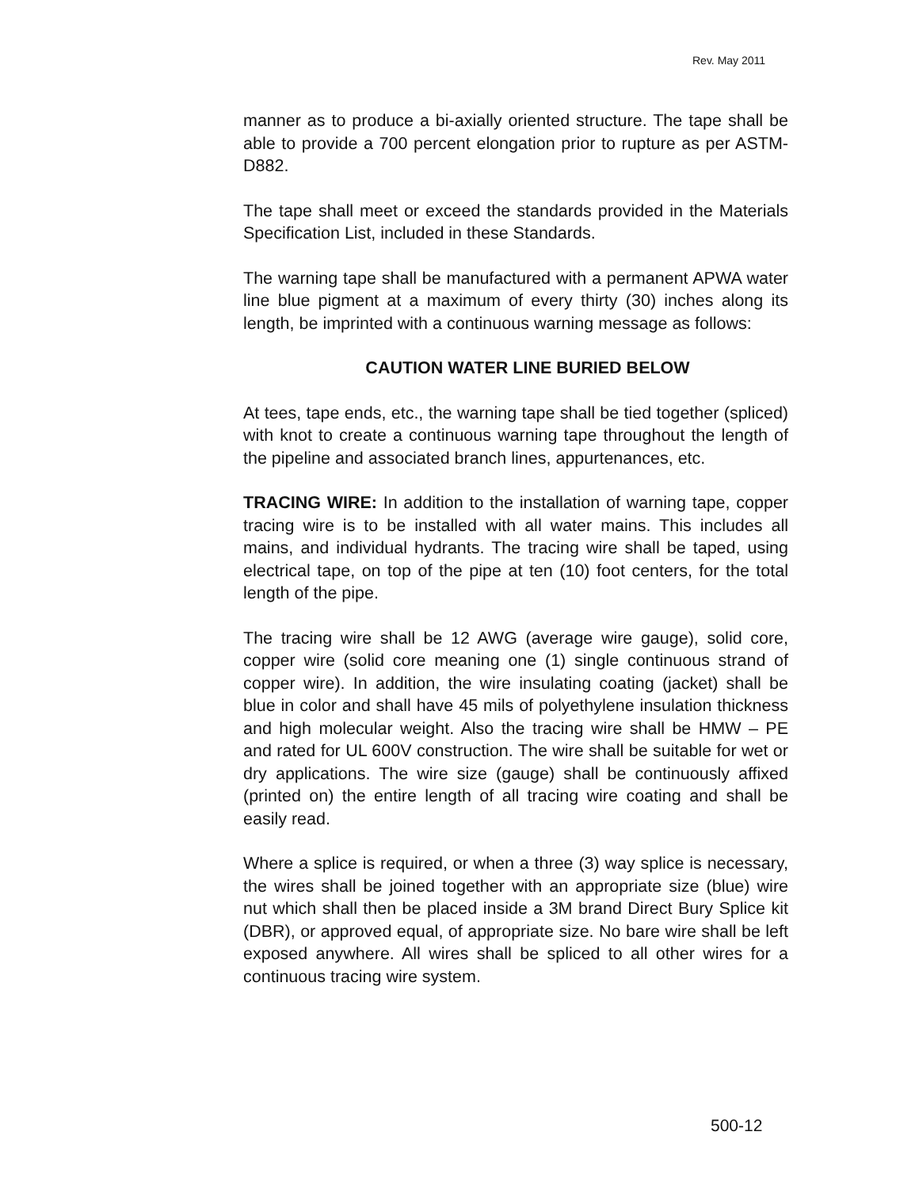Rev. May 2011
manner as to produce a bi-axially oriented structure. The tape shall be able to provide a 700 percent elongation prior to rupture as per ASTM-D882.
The tape shall meet or exceed the standards provided in the Materials Specification List, included in these Standards.
The warning tape shall be manufactured with a permanent APWA water line blue pigment at a maximum of every thirty (30) inches along its length, be imprinted with a continuous warning message as follows:
CAUTION WATER LINE BURIED BELOW
At tees, tape ends, etc., the warning tape shall be tied together (spliced) with knot to create a continuous warning tape throughout the length of the pipeline and associated branch lines, appurtenances, etc.
TRACING WIRE: In addition to the installation of warning tape, copper tracing wire is to be installed with all water mains. This includes all mains, and individual hydrants. The tracing wire shall be taped, using electrical tape, on top of the pipe at ten (10) foot centers, for the total length of the pipe.
The tracing wire shall be 12 AWG (average wire gauge), solid core, copper wire (solid core meaning one (1) single continuous strand of copper wire). In addition, the wire insulating coating (jacket) shall be blue in color and shall have 45 mils of polyethylene insulation thickness and high molecular weight. Also the tracing wire shall be HMW – PE and rated for UL 600V construction. The wire shall be suitable for wet or dry applications. The wire size (gauge) shall be continuously affixed (printed on) the entire length of all tracing wire coating and shall be easily read.
Where a splice is required, or when a three (3) way splice is necessary, the wires shall be joined together with an appropriate size (blue) wire nut which shall then be placed inside a 3M brand Direct Bury Splice kit (DBR), or approved equal, of appropriate size. No bare wire shall be left exposed anywhere. All wires shall be spliced to all other wires for a continuous tracing wire system.
500-12